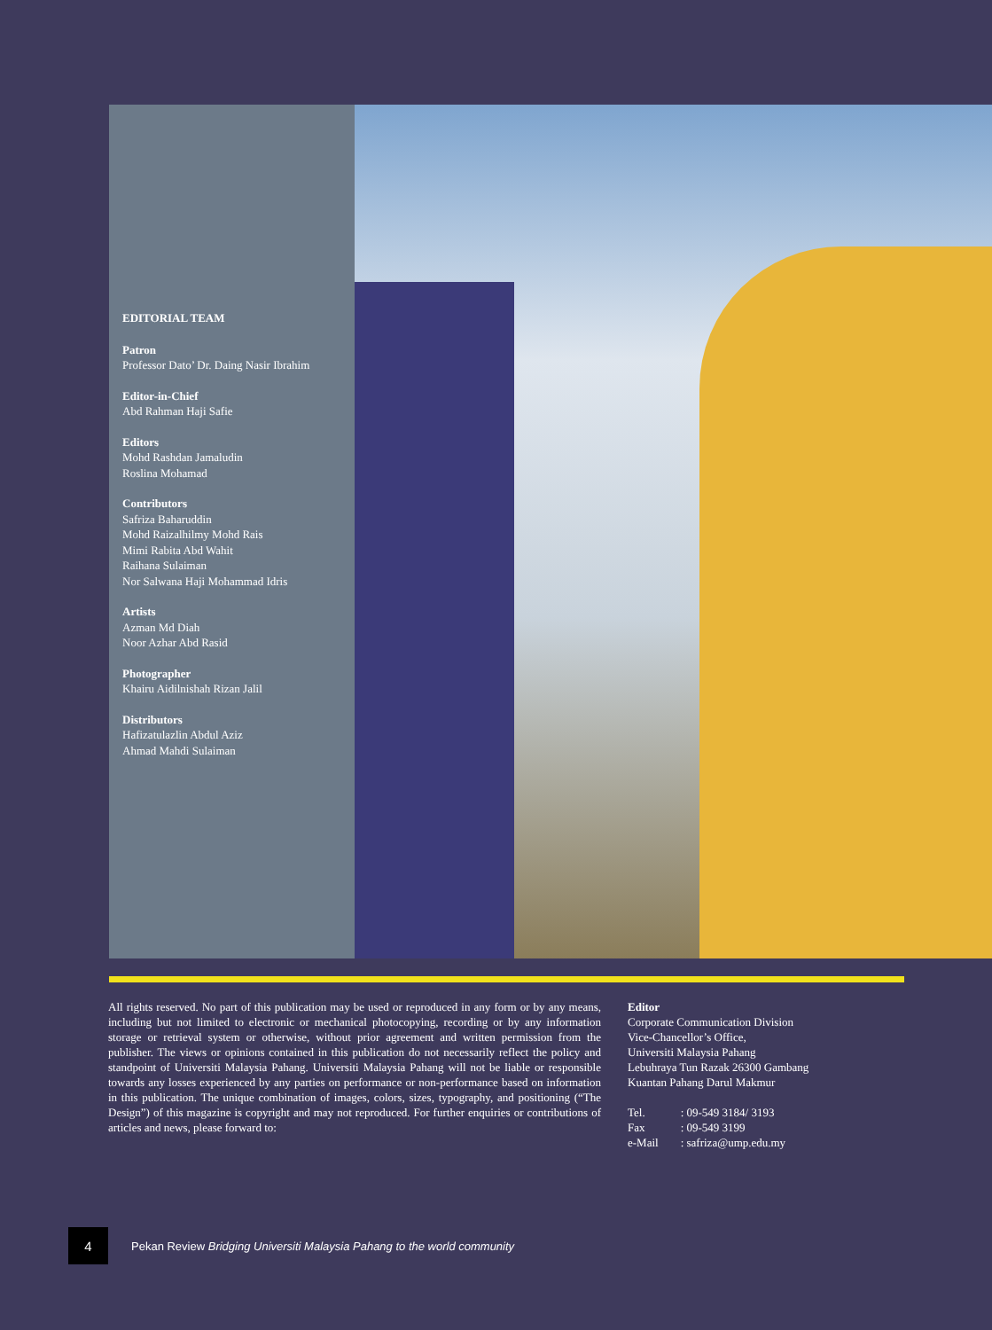EDITORIAL TEAM
Patron
Professor Dato’ Dr. Daing Nasir Ibrahim
Editor-in-Chief
Abd Rahman Haji Safie
Editors
Mohd Rashdan Jamaludin
Roslina Mohamad
Contributors
Safriza Baharuddin
Mohd Raizalhilmy Mohd Rais
Mimi Rabita Abd Wahit
Raihana Sulaiman
Nor Salwana Haji Mohammad Idris
Artists
Azman Md Diah
Noor Azhar Abd Rasid
Photographer
Khairu Aidilnishah Rizan Jalil
Distributors
Hafizatulazlin Abdul Aziz
Ahmad Mahdi Sulaiman
All rights reserved. No part of this publication may be used or reproduced in any form or by any means, including but not limited to electronic or mechanical photocopying, recording or by any information storage or retrieval system or otherwise, without prior agreement and written permission from the publisher. The views or opinions contained in this publication do not necessarily reflect the policy and standpoint of Universiti Malaysia Pahang. Universiti Malaysia Pahang will not be liable or responsible towards any losses experienced by any parties on performance or non-performance based on information in this publication. The unique combination of images, colors, sizes, typography, and positioning (“The Design”) of this magazine is copyright and may not reproduced. For further enquiries or contributions of articles and news, please forward to:
Editor
Corporate Communication Division
Vice-Chancellor’s Office,
Universiti Malaysia Pahang
Lebuhraya Tun Razak 26300 Gambang
Kuantan Pahang Darul Makmur
| Tel. | : 09-549 3184/ 3193 |
| Fax | : 09-549 3199 |
| e-Mail | : safriza@ump.edu.my |
4
Pekan Review Bridging Universiti Malaysia Pahang to the world community